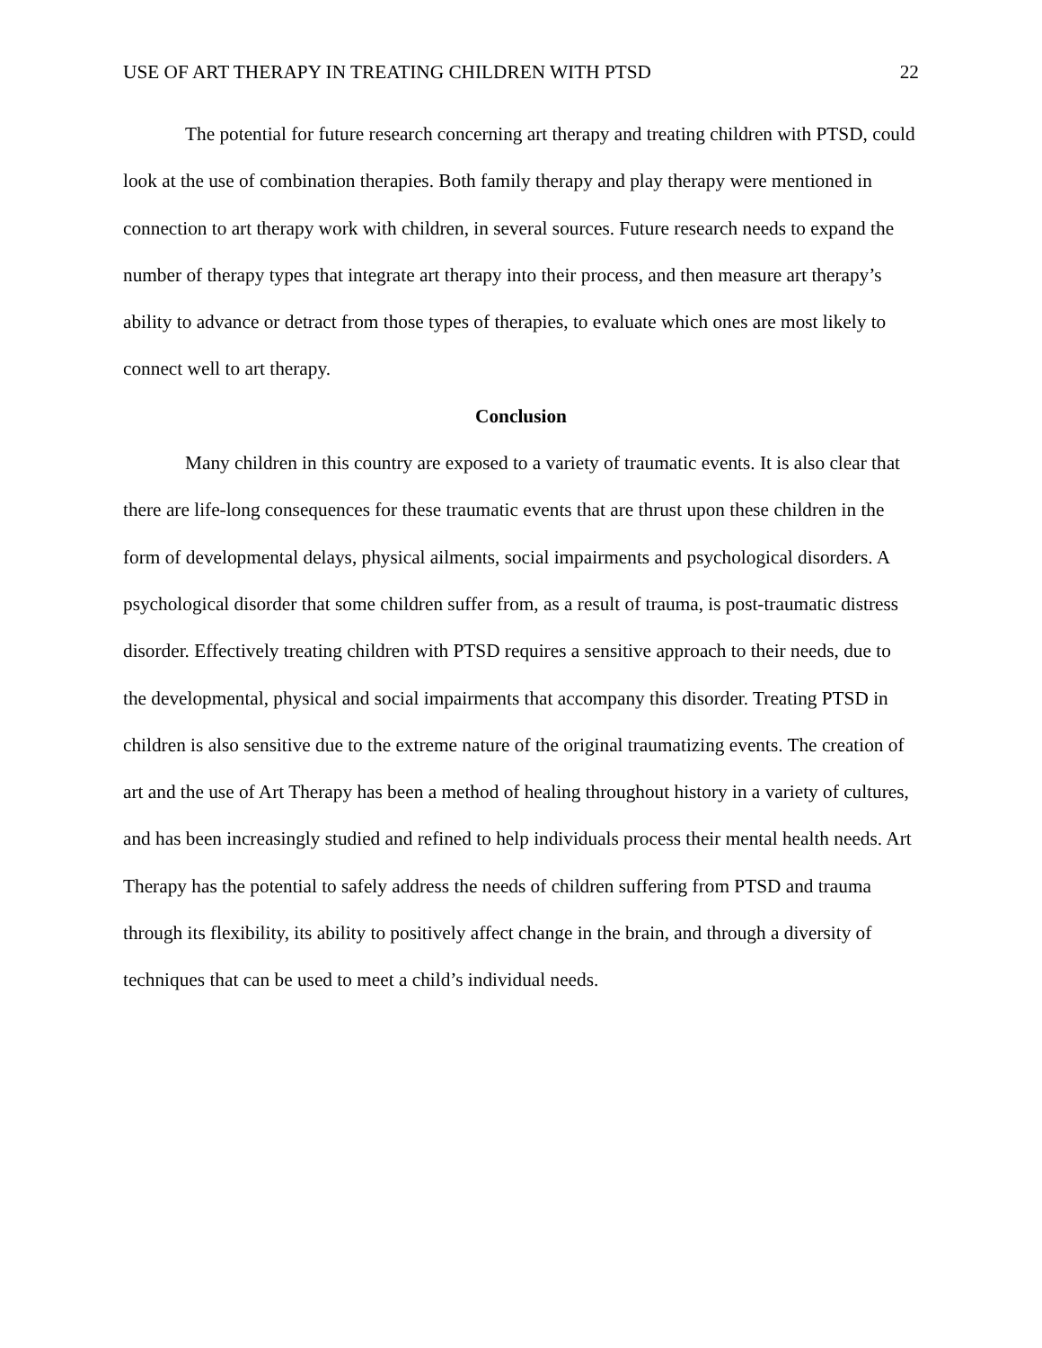USE OF ART THERAPY IN TREATING CHILDREN WITH PTSD 22
The potential for future research concerning art therapy and treating children with PTSD, could look at the use of combination therapies. Both family therapy and play therapy were mentioned in connection to art therapy work with children, in several sources. Future research needs to expand the number of therapy types that integrate art therapy into their process, and then measure art therapy’s ability to advance or detract from those types of therapies, to evaluate which ones are most likely to connect well to art therapy.
Conclusion
Many children in this country are exposed to a variety of traumatic events. It is also clear that there are life-long consequences for these traumatic events that are thrust upon these children in the form of developmental delays, physical ailments, social impairments and psychological disorders. A psychological disorder that some children suffer from, as a result of trauma, is post-traumatic distress disorder. Effectively treating children with PTSD requires a sensitive approach to their needs, due to the developmental, physical and social impairments that accompany this disorder. Treating PTSD in children is also sensitive due to the extreme nature of the original traumatizing events. The creation of art and the use of Art Therapy has been a method of healing throughout history in a variety of cultures, and has been increasingly studied and refined to help individuals process their mental health needs. Art Therapy has the potential to safely address the needs of children suffering from PTSD and trauma through its flexibility, its ability to positively affect change in the brain, and through a diversity of techniques that can be used to meet a child’s individual needs.